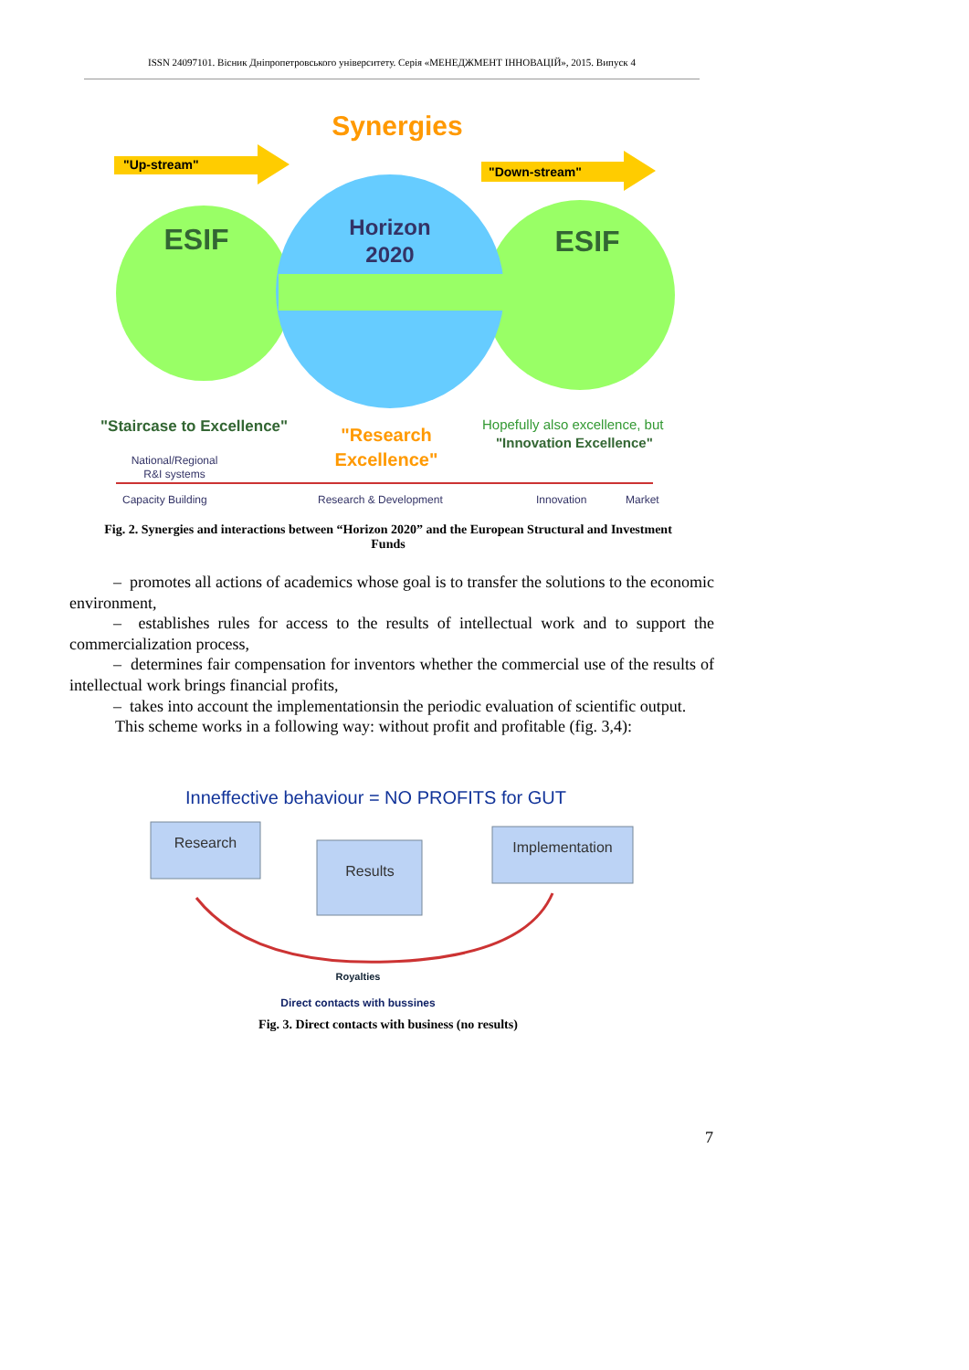ISSN 24097101. Вісник Дніпропетровського університету. Серія «МЕНЕДЖМЕНТ ІННОВАЦІЙ», 2015. Випуск 4
Synergies
"Up-stream"
"Down-stream"
ESIF
ESIF
Horizon
2020
"Staircase to Excellence"
"Research
Excellence"
Hopefully also excellence, but
"Innovation Excellence"
National/Regional
R&I systems
Capacity Building
Research & Development
Innovation
Market
Fig. 2. Synergies and interactions between “Horizon 2020” and the European Structural and Investment Funds
– promotes all actions of academics whose goal is to transfer the solutions to the economic environment,
– establishes rules for access to the results of intellectual work and to support the commercialization process,
– determines fair compensation for inventors whether the commercial use of the results of intellectual work brings financial profits,
– takes into account the implementationsin the periodic evaluation of scientific output.
This scheme works in a following way: without profit and profitable (fig. 3,4):
Inneffective behaviour = NO PROFITS for GUT
Research
Results
Implementation
Royalties
Direct contacts with bussines
Fig. 3. Direct contacts with business (no results)
7